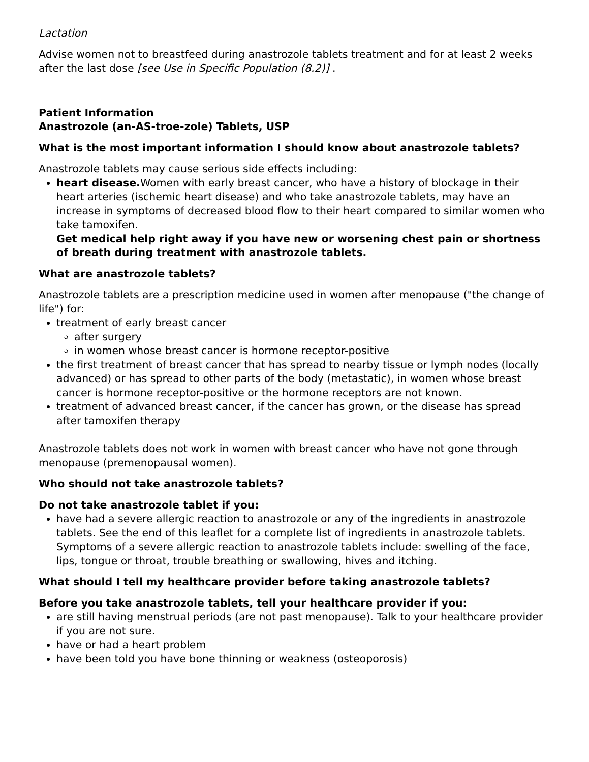Lactation
Advise women not to breastfeed during anastrozole tablets treatment and for at least 2 weeks after the last dose [see Use in Specific Population (8.2)] .
Patient Information
Anastrozole (an-AS-troe-zole) Tablets, USP
What is the most important information I should know about anastrozole tablets?
Anastrozole tablets may cause serious side effects including:
heart disease. Women with early breast cancer, who have a history of blockage in their heart arteries (ischemic heart disease) and who take anastrozole tablets, may have an increase in symptoms of decreased blood flow to their heart compared to similar women who take tamoxifen.
Get medical help right away if you have new or worsening chest pain or shortness of breath during treatment with anastrozole tablets.
What are anastrozole tablets?
Anastrozole tablets are a prescription medicine used in women after menopause ("the change of life") for:
treatment of early breast cancer
after surgery
in women whose breast cancer is hormone receptor-positive
the first treatment of breast cancer that has spread to nearby tissue or lymph nodes (locally advanced) or has spread to other parts of the body (metastatic), in women whose breast cancer is hormone receptor-positive or the hormone receptors are not known.
treatment of advanced breast cancer, if the cancer has grown, or the disease has spread after tamoxifen therapy
Anastrozole tablets does not work in women with breast cancer who have not gone through menopause (premenopausal women).
Who should not take anastrozole tablets?
Do not take anastrozole tablet if you:
have had a severe allergic reaction to anastrozole or any of the ingredients in anastrozole tablets. See the end of this leaflet for a complete list of ingredients in anastrozole tablets. Symptoms of a severe allergic reaction to anastrozole tablets include: swelling of the face, lips, tongue or throat, trouble breathing or swallowing, hives and itching.
What should I tell my healthcare provider before taking anastrozole tablets?
Before you take anastrozole tablets, tell your healthcare provider if you:
are still having menstrual periods (are not past menopause). Talk to your healthcare provider if you are not sure.
have or had a heart problem
have been told you have bone thinning or weakness (osteoporosis)